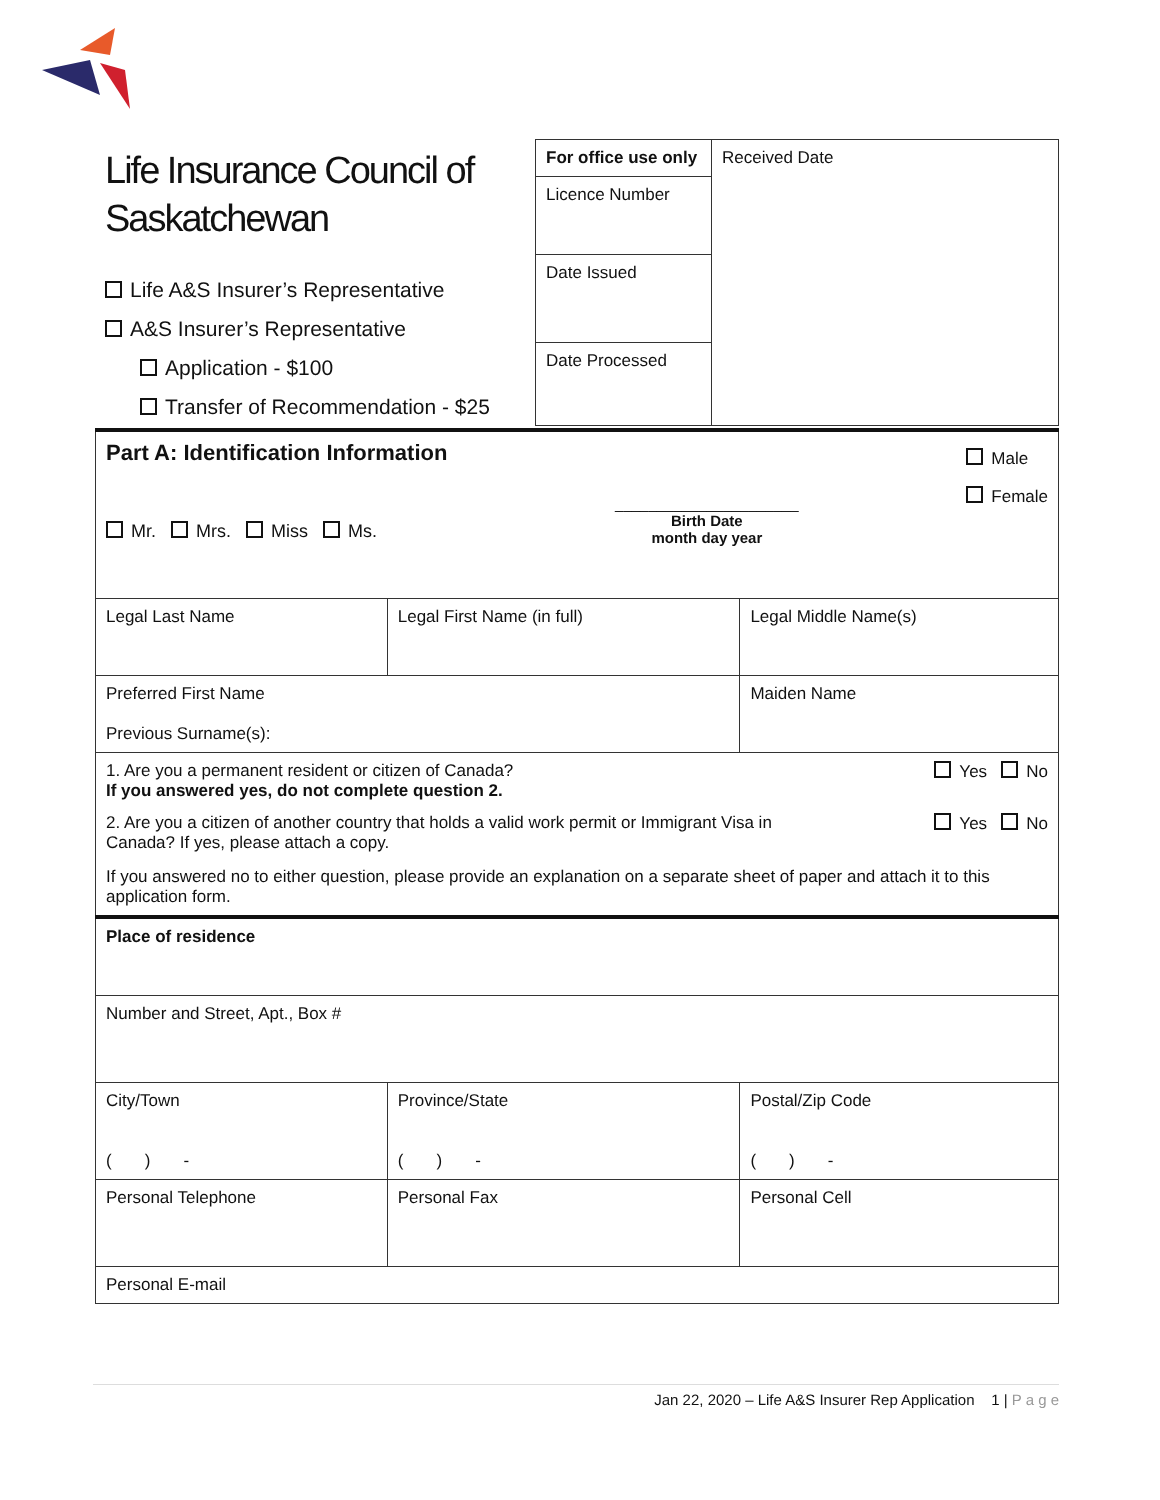| Life Insurance Council of Saskatchewan Life A&S Insurer’s Representative A&S Insurer’s Representative Application - $100 Transfer of Recommendation - $25 | For office use only | Received Date |
| | Licence Number | |
| | Date Issued | |
| | Date Processed | |
| Part A: Identification Information Mr. Mrs. Miss Ms. ______________________ Birth Date month day year Male Female | | |
| Legal Last Name | Legal First Name (in full) | Legal Middle Name(s) |
| Preferred First Name Previous Surname(s): | | Maiden Name |
| 1. Are you a permanent resident or citizen of Canada? If you answered yes, do not complete question 2. Yes No 2. Are you a citizen of another country that holds a valid work permit or Immigrant Visa in Canada? If yes, please attach a copy. Yes No If you answered no to either question, please provide an explanation on a separate sheet of paper and attach it to this application form. | | |
| Place of residence | | |
| Number and Street, Apt., Box # | | |
| City/Town ( ) - | Province/State ( ) - | Postal/Zip Code ( ) - |
| Personal Telephone | Personal Fax | Personal Cell |
| Personal E-mail | | |
Jan 22, 2020 – Life A&S Insurer Rep Application 1 | P a g e